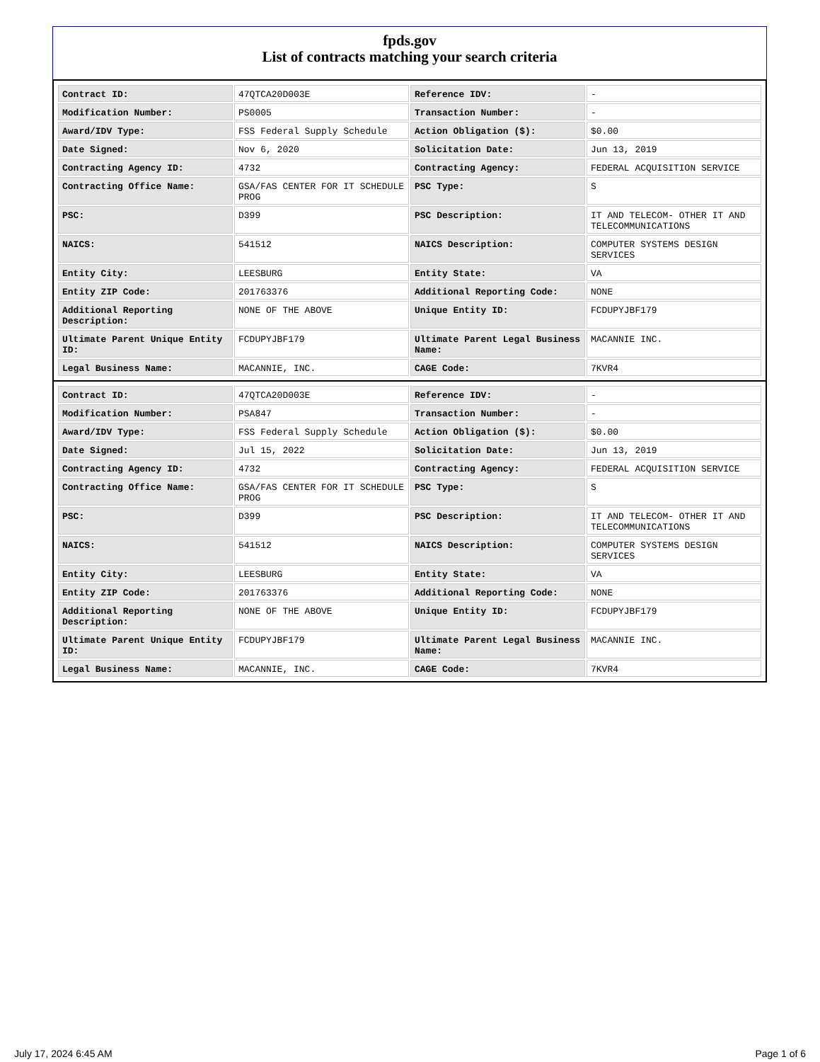fpds.gov
List of contracts matching your search criteria
| Contract ID: | 47QTCA20D003E | Reference IDV: | - |
| Modification Number: | PS0005 | Transaction Number: | - |
| Award/IDV Type: | FSS Federal Supply Schedule | Action Obligation ($): | $0.00 |
| Date Signed: | Nov 6, 2020 | Solicitation Date: | Jun 13, 2019 |
| Contracting Agency ID: | 4732 | Contracting Agency: | FEDERAL ACQUISITION SERVICE |
| Contracting Office Name: | GSA/FAS CENTER FOR IT SCHEDULE PROG | PSC Type: | S |
| PSC: | D399 | PSC Description: | IT AND TELECOM- OTHER IT AND TELECOMMUNICATIONS |
| NAICS: | 541512 | NAICS Description: | COMPUTER SYSTEMS DESIGN SERVICES |
| Entity City: | LEESBURG | Entity State: | VA |
| Entity ZIP Code: | 201763376 | Additional Reporting Code: | NONE |
| Additional Reporting Description: | NONE OF THE ABOVE | Unique Entity ID: | FCDUPYJBF179 |
| Ultimate Parent Unique Entity ID: | FCDUPYJBF179 | Ultimate Parent Legal Business Name: | MACANNIE INC. |
| Legal Business Name: | MACANNIE, INC. | CAGE Code: | 7KVR4 |
| Contract ID: | 47QTCA20D003E | Reference IDV: | - |
| Modification Number: | PSA847 | Transaction Number: | - |
| Award/IDV Type: | FSS Federal Supply Schedule | Action Obligation ($): | $0.00 |
| Date Signed: | Jul 15, 2022 | Solicitation Date: | Jun 13, 2019 |
| Contracting Agency ID: | 4732 | Contracting Agency: | FEDERAL ACQUISITION SERVICE |
| Contracting Office Name: | GSA/FAS CENTER FOR IT SCHEDULE PROG | PSC Type: | S |
| PSC: | D399 | PSC Description: | IT AND TELECOM- OTHER IT AND TELECOMMUNICATIONS |
| NAICS: | 541512 | NAICS Description: | COMPUTER SYSTEMS DESIGN SERVICES |
| Entity City: | LEESBURG | Entity State: | VA |
| Entity ZIP Code: | 201763376 | Additional Reporting Code: | NONE |
| Additional Reporting Description: | NONE OF THE ABOVE | Unique Entity ID: | FCDUPYJBF179 |
| Ultimate Parent Unique Entity ID: | FCDUPYJBF179 | Ultimate Parent Legal Business Name: | MACANNIE INC. |
| Legal Business Name: | MACANNIE, INC. | CAGE Code: | 7KVR4 |
July 17, 2024 6:45 AM Page 1 of 6